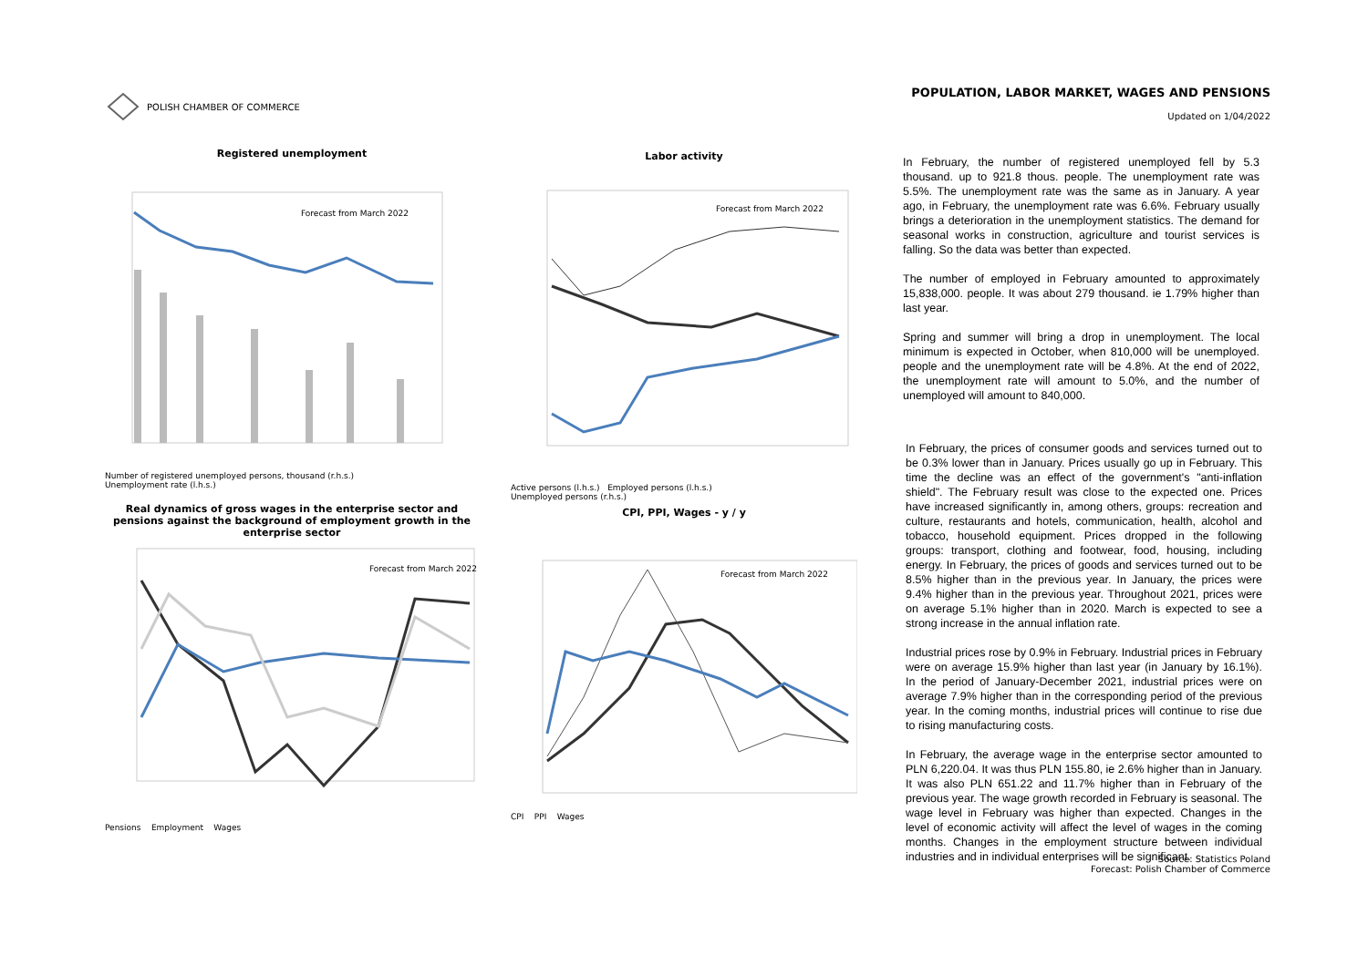POLISH CHAMBER OF COMMERCE
POPULATION, LABOR MARKET, WAGES AND PENSIONS
Updated on 1/04/2022
Registered unemployment
Forecast from March 2022
Number of registered unemployed persons, thousand (r.h.s.)
Unemployment rate (l.h.s.)
Labor activity
Forecast from March 2022
Active persons (l.h.s.) Employed persons (l.h.s.)
Unemployed persons (r.h.s.)
Real dynamics of gross wages in the enterprise sector and pensions against the background of employment growth in the enterprise sector
Forecast from March 2022
Pensions Employment Wages
CPI, PPI, Wages - y / y
Forecast from March 2022
CPI PPI Wages
In February, the number of registered unemployed fell by 5.3 thousand. up to 921.8 thous. people. The unemployment rate was 5.5%. The unemployment rate was the same as in January. A year ago, in February, the unemployment rate was 6.6%. February usually brings a deterioration in the unemployment statistics. The demand for seasonal works in construction, agriculture and tourist services is falling. So the data was better than expected.
The number of employed in February amounted to approximately 15,838,000. people. It was about 279 thousand. ie 1.79% higher than last year.
Spring and summer will bring a drop in unemployment. The local minimum is expected in October, when 810,000 will be unemployed. people and the unemployment rate will be 4.8%. At the end of 2022, the unemployment rate will amount to 5.0%, and the number of unemployed will amount to 840,000.
In February, the prices of consumer goods and services turned out to be 0.3% lower than in January. Prices usually go up in February. This time the decline was an effect of the government's "anti-inflation shield". The February result was close to the expected one. Prices have increased significantly in, among others, groups: recreation and culture, restaurants and hotels, communication, health, alcohol and tobacco, household equipment. Prices dropped in the following groups: transport, clothing and footwear, food, housing, including energy. In February, the prices of goods and services turned out to be 8.5% higher than in the previous year. In January, the prices were 9.4% higher than in the previous year. Throughout 2021, prices were on average 5.1% higher than in 2020. March is expected to see a strong increase in the annual inflation rate.
Industrial prices rose by 0.9% in February. Industrial prices in February were on average 15.9% higher than last year (in January by 16.1%). In the period of January-December 2021, industrial prices were on average 7.9% higher than in the corresponding period of the previous year. In the coming months, industrial prices will continue to rise due to rising manufacturing costs.
In February, the average wage in the enterprise sector amounted to PLN 6,220.04. It was thus PLN 155.80, ie 2.6% higher than in January. It was also PLN 651.22 and 11.7% higher than in February of the previous year. The wage growth recorded in February is seasonal. The wage level in February was higher than expected. Changes in the level of economic activity will affect the level of wages in the coming months. Changes in the employment structure between individual industries and in individual enterprises will be significant.
Source: Statistics Poland
Forecast: Polish Chamber of Commerce